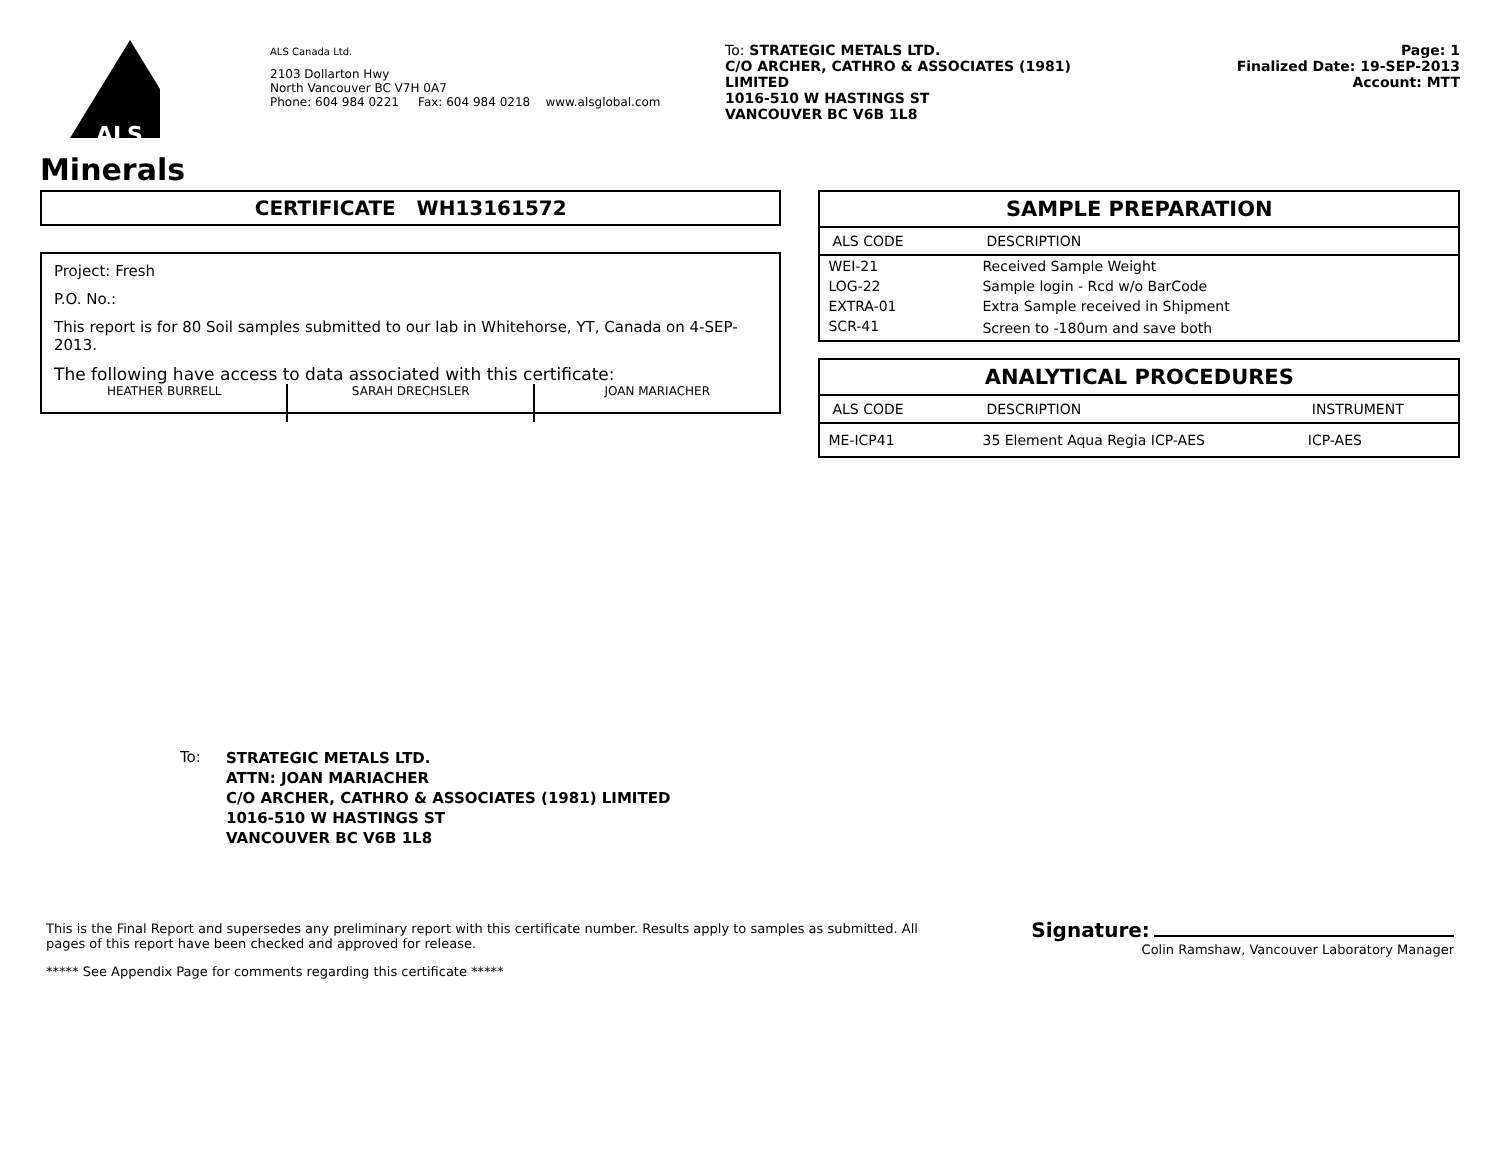ALS
Minerals
ALS Canada Ltd.
2103 Dollarton Hwy
North Vancouver BC V7H 0A7
Phone: 604 984 0221 Fax: 604 984 0218 www.alsglobal.com
To: STRATEGIC METALS LTD.
C/O ARCHER, CATHRO & ASSOCIATES (1981)
LIMITED
1016-510 W HASTINGS ST
VANCOUVER BC V6B 1L8
Page: 1
Finalized Date: 19-SEP-2013
Account: MTT
CERTIFICATE WH13161572
Project: Fresh
P.O. No.:
This report is for 80 Soil samples submitted to our lab in Whitehorse, YT, Canada on 4-SEP-2013.
The following have access to data associated with this certificate:
HEATHER BURRELL SARAH DRECHSLER JOAN MARIACHER
| SAMPLE PREPARATION | |
| --- | --- |
| ALS CODE | DESCRIPTION |
| WEI-21 | Received Sample Weight |
| LOG-22 | Sample login - Rcd w/o BarCode |
| EXTRA-01 | Extra Sample received in Shipment |
| SCR-41 | Screen to -180um and save both |
| ANALYTICAL PROCEDURES | | |
| --- | --- | --- |
| ALS CODE | DESCRIPTION | INSTRUMENT |
| ME-ICP41 | 35 Element Aqua Regia ICP-AES | ICP-AES |
To: STRATEGIC METALS LTD.
ATTN: JOAN MARIACHER
C/O ARCHER, CATHRO & ASSOCIATES (1981) LIMITED
1016-510 W HASTINGS ST
VANCOUVER BC V6B 1L8
This is the Final Report and supersedes any preliminary report with this certificate number. Results apply to samples as submitted. All pages of this report have been checked and approved for release.
***** See Appendix Page for comments regarding this certificate *****
Signature:
Colin Ramshaw, Vancouver Laboratory Manager